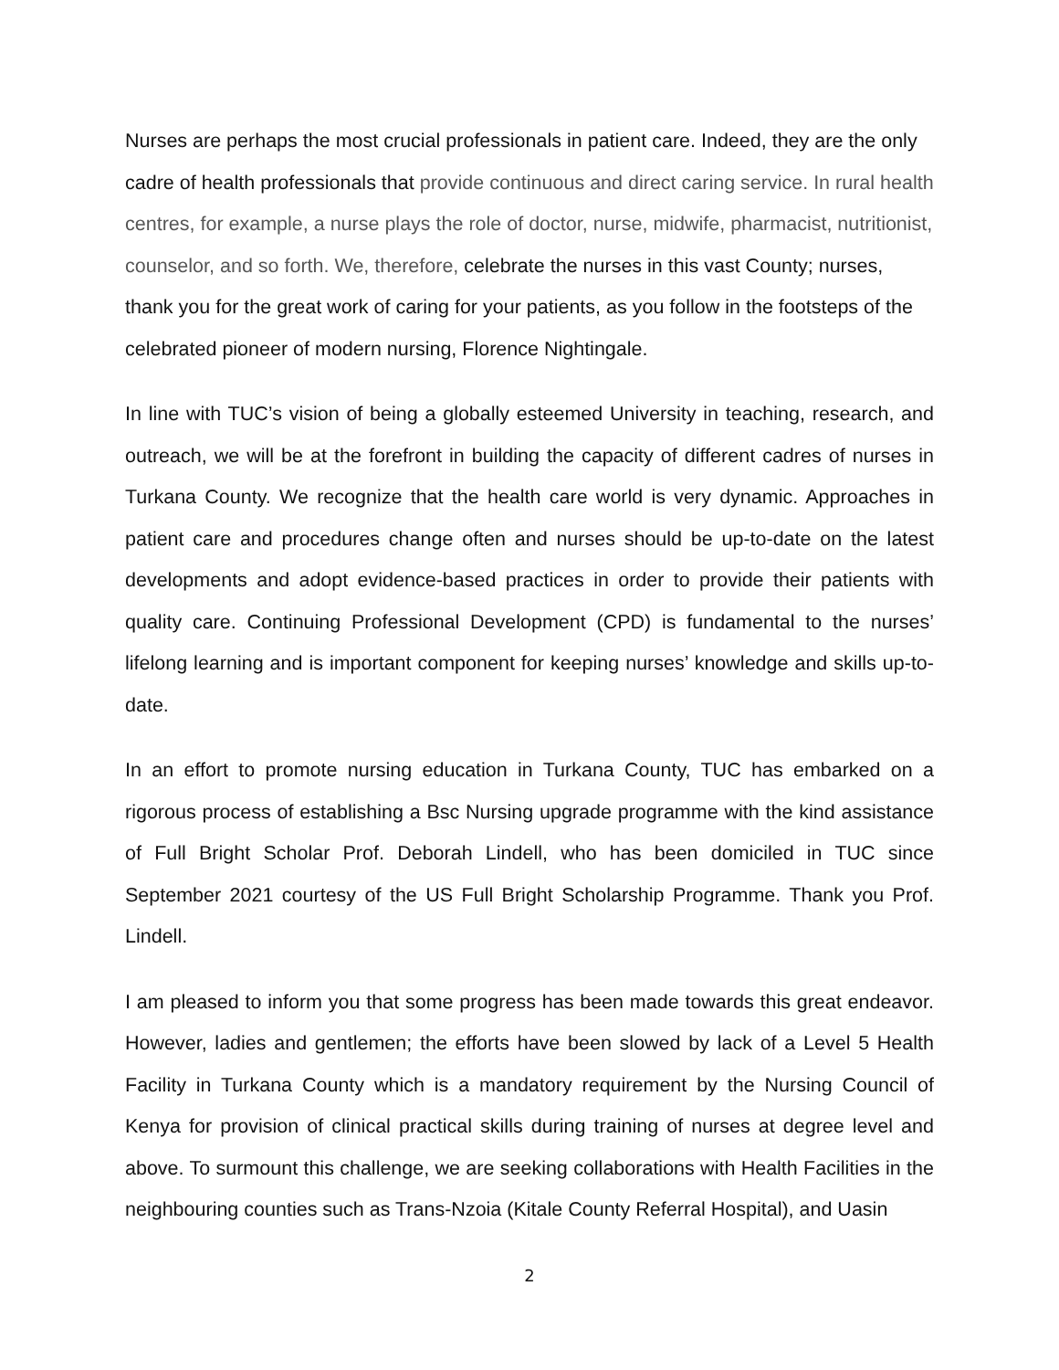Nurses are perhaps the most crucial professionals in patient care. Indeed, they are the only cadre of health professionals that provide continuous and direct caring service. In rural health centres, for example, a nurse plays the role of doctor, nurse, midwife, pharmacist, nutritionist, counselor, and so forth. We, therefore, celebrate the nurses in this vast County; nurses, thank you for the great work of caring for your patients, as you follow in the footsteps of the celebrated pioneer of modern nursing, Florence Nightingale.
In line with TUC’s vision of being a globally esteemed University in teaching, research, and outreach, we will be at the forefront in building the capacity of different cadres of nurses in Turkana County. We recognize that the health care world is very dynamic. Approaches in patient care and procedures change often and nurses should be up-to-date on the latest developments and adopt evidence-based practices in order to provide their patients with quality care. Continuing Professional Development (CPD) is fundamental to the nurses’ lifelong learning and is important component for keeping nurses’ knowledge and skills up-to-date.
In an effort to promote nursing education in Turkana County, TUC has embarked on a rigorous process of establishing a Bsc Nursing upgrade programme with the kind assistance of Full Bright Scholar Prof. Deborah Lindell, who has been domiciled in TUC since September 2021 courtesy of the US Full Bright Scholarship Programme. Thank you Prof. Lindell.
I am pleased to inform you that some progress has been made towards this great endeavor. However, ladies and gentlemen; the efforts have been slowed by lack of a Level 5 Health Facility in Turkana County which is a mandatory requirement by the Nursing Council of Kenya for provision of clinical practical skills during training of nurses at degree level and above. To surmount this challenge, we are seeking collaborations with Health Facilities in the neighbouring counties such as Trans-Nzoia (Kitale County Referral Hospital), and Uasin
2